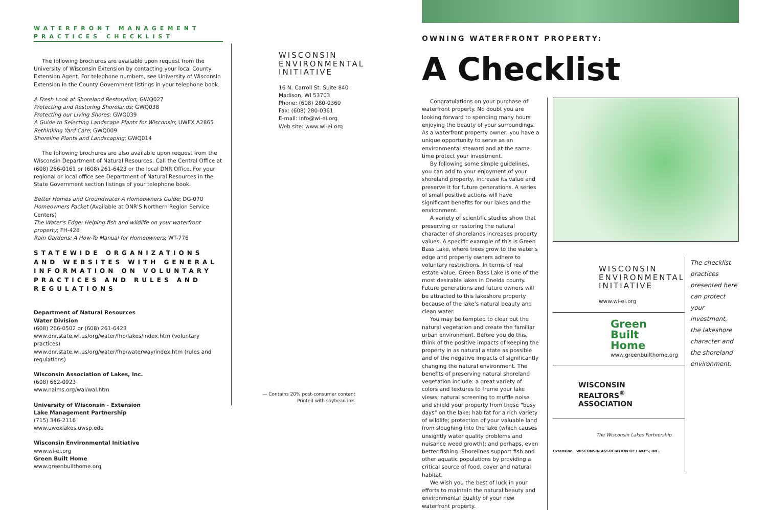WATERFRONT MANAGEMENT PRACTICES CHECKLIST
The following brochures are available upon request from the University of Wisconsin Extension by contacting your local County Extension Agent. For telephone numbers, see University of Wisconsin Extension in the County Government listings in your telephone book.
A Fresh Look at Shoreland Restoration; GWQ027
Protecting and Restoring Shorelands; GWQ038
Protecting our Living Shores; GWQ039
A Guide to Selecting Landscape Plants for Wisconsin; UWEX A2865
Rethinking Yard Care; GWQ009
Shoreline Plants and Landscaping; GWQ014
The following brochures are also available upon request from the Wisconsin Department of Natural Resources. Call the Central Office at (608) 266-0161 or (608) 261-6423 or the local DNR Office. For your regional or local office see Department of Natural Resources in the State Government section listings of your telephone book.
Better Homes and Groundwater A Homeowners Guide; DG-070
Homeowners Packet (Available at DNR'S Northern Region Service Centers)
The Water's Edge: Helping fish and wildlife on your waterfront property; FH-428
Rain Gardens: A How-To Manual for Homeowners; WT-776
STATEWIDE ORGANIZATIONS AND WEBSITES WITH GENERAL INFORMATION ON VOLUNTARY PRACTICES AND RULES AND REGULATIONS
Department of Natural Resources
Water Division
(608) 266-0502 or (608) 261-6423
www.dnr.state.wi.us/org/water/fhp/lakes/index.htm (voluntary practices)
www.dnr.state.wi.us/org/water/fhp/waterway/index.htm (rules and regulations)
Wisconsin Association of Lakes, Inc.
(608) 662-0923
www.nalms.org/wal/wal.htm
University of Wisconsin - Extension
Lake Management Partnership
(715) 346-2116
www.uwexlakes.uwsp.edu
Wisconsin Environmental Initiative
www.wi-ei.org
Green Built Home
www.greenbuilthome.org
WISCONSIN
ENVIRONMENTAL
INITIATIVE
16 N. Carroll St. Suite 840
Madison, WI 53703
Phone: (608) 280-0360
Fax: (608) 280-0361
E-mail: info@wi-ei.org
Web site: www.wi-ei.org
— Contains 20% post-consumer content
Printed with soybean ink.
OWNING WATERFRONT PROPERTY:
A Checklist
Congratulations on your purchase of waterfront property. No doubt you are looking forward to spending many hours enjoying the beauty of your surroundings. As a waterfront property owner, you have a unique opportunity to serve as an environmental steward and at the same time protect your investment.
By following some simple guidelines, you can add to your enjoyment of your shoreland property, increase its value and preserve it for future generations. A series of small positive actions will have significant benefits for our lakes and the environment.
A variety of scientific studies show that preserving or restoring the natural character of shorelands increases property values. A specific example of this is Green Bass Lake, where trees grow to the water's edge and property owners adhere to voluntary restrictions. In terms of real estate value, Green Bass Lake is one of the most desirable lakes in Oneida county. Future generations and future owners will be attracted to this lakeshore property because of the lake's natural beauty and clean water.
You may be tempted to clear out the natural vegetation and create the familiar urban environment. Before you do this, think of the positive impacts of keeping the property in as natural a state as possible and of the negative impacts of significantly changing the natural environment. The benefits of preserving natural shoreland vegetation include: a great variety of colors and textures to frame your lake views; natural screening to muffle noise and shield your property from those "busy days" on the lake; habitat for a rich variety of wildlife; protection of your valuable land from sloughing into the lake (which causes unsightly water quality problems and nuisance weed growth); and perhaps, even better fishing. Shorelines support fish and other aquatic populations by providing a critical source of food, cover and natural habitat.
We wish you the best of luck in your efforts to maintain the natural beauty and environmental quality of your new waterfront property.
WISCONSIN
ENVIRONMENTAL
INITIATIVE
www.wi-ei.org
Green
Built
Home
www.greenbuilthome.org
WISCONSIN
REALTORS<sup>®</sup>
ASSOCIATION
The Wisconsin Lakes Partnership
Extension WISCONSIN ASSOCIATION OF LAKES, INC.
The checklist practices presented here can protect your investment, the lakeshore character and the shoreland environment.